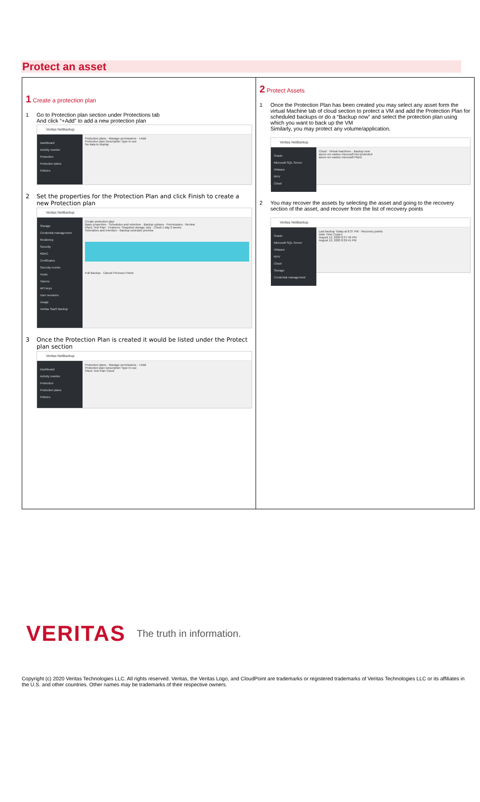Protect an asset
1 Create a protection plan
1 Go to Protection plan section under Protections tab
And click “+Add” to add a new protection plan
Veritas NetBackup
Dashboard
Activity monitor
Protection
Protection plans
Policies
Protection plans · Manage permissions · +Add
Protection plan Description Type In use
No data to display
2 Set the properties for the Protection Plan and click Finish to create a new Protection plan
Veritas NetBackup
Storage
Credential management
Resiliency
Security
RBAC
Certificates
Security events
Hosts
Tokens
API keys
User sessions
Usage
Veritas SaaS Backup
Create protection plan
Basic properties · Schedules and retention · Backup options · Permissions · Review
Plan1 Test Plan · Features: Snapshot storage only · Cloud 1 day 2 weeks
Schedules and retention · Backup schedule preview
Full Backup · Cancel Previous Finish
3 Once the Protection Plan is created it would be listed under the Protect plan section
Veritas NetBackup
Dashboard
Activity monitor
Protection
Protection plans
Policies
Protection plans · Manage permissions · +Add
Protection plan Description Type In use
Plan1 Test Plan Cloud
2 Protect Assets
1 Once the Protection Plan has been created you may select any asset form the virtual Machine tab of cloud section to protect a VM and add the Protection Plan for scheduled backups or do a “Backup now” and select the protection plan using which you want to back up the VM
Similarly, you may protect any volume/application.
Veritas NetBackup
Oracle
Microsoft SQL Server
VMware
RHV
Cloud
Cloud · Virtual machines · Backup now
azure-vm eastus microsoft Not protected
azure-vm eastus microsoft Plan1
2 You may recover the assets by selecting the asset and going to the recovery section of the asset, and recover from the list of recovery points
Veritas NetBackup
Oracle
Microsoft SQL Server
VMware
RHV
Cloud
Storage
Credential management
Last backup Today at 8:37 PM · Recovery points
Date Time Copies
August 12, 2020 8:37:49 PM
August 12, 2020 8:29:41 PM
VERITAS The truth in information.
Copyright (c) 2020 Veritas Technologies LLC. All rights reserved. Veritas, the Veritas Logo, and CloudPoint are trademarks or registered trademarks of Veritas Technologies LLC or its affiliates in the U.S. and other countries. Other names may be trademarks of their respective owners.